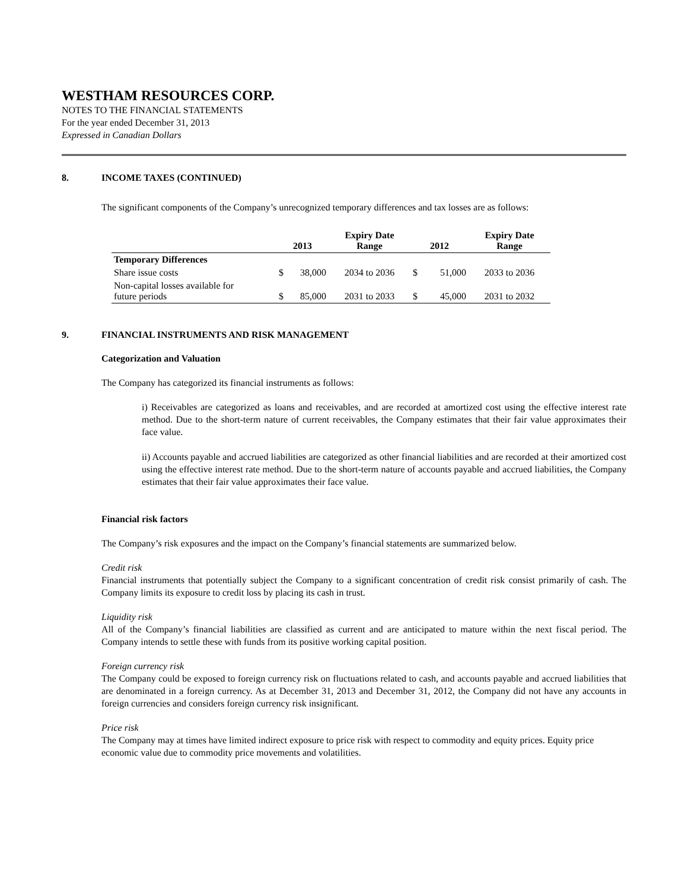WESTHAM RESOURCES CORP.
NOTES TO THE FINANCIAL STATEMENTS
For the year ended December 31, 2013
Expressed in Canadian Dollars
8. INCOME TAXES (CONTINUED)
The significant components of the Company’s unrecognized temporary differences and tax losses are as follows:
| | 2013 | | Expiry Date Range | 2012 | | Expiry Date Range |
| --- | --- | --- | --- | --- | --- | --- |
| Temporary Differences | | | | | | |
| Share issue costs | $ | 38,000 | 2034 to 2036 | $ | 51,000 | 2033 to 2036 |
| Non-capital losses available for future periods | $ | 85,000 | 2031 to 2033 | $ | 45,000 | 2031 to 2032 |
9. FINANCIAL INSTRUMENTS AND RISK MANAGEMENT
Categorization and Valuation
The Company has categorized its financial instruments as follows:
i) Receivables are categorized as loans and receivables, and are recorded at amortized cost using the effective interest rate method. Due to the short-term nature of current receivables, the Company estimates that their fair value approximates their face value.
ii) Accounts payable and accrued liabilities are categorized as other financial liabilities and are recorded at their amortized cost using the effective interest rate method. Due to the short-term nature of accounts payable and accrued liabilities, the Company estimates that their fair value approximates their face value.
Financial risk factors
The Company’s risk exposures and the impact on the Company’s financial statements are summarized below.
Credit risk
Financial instruments that potentially subject the Company to a significant concentration of credit risk consist primarily of cash. The Company limits its exposure to credit loss by placing its cash in trust.
Liquidity risk
All of the Company’s financial liabilities are classified as current and are anticipated to mature within the next fiscal period. The Company intends to settle these with funds from its positive working capital position.
Foreign currency risk
The Company could be exposed to foreign currency risk on fluctuations related to cash, and accounts payable and accrued liabilities that are denominated in a foreign currency. As at December 31, 2013 and December 31, 2012, the Company did not have any accounts in foreign currencies and considers foreign currency risk insignificant.
Price risk
The Company may at times have limited indirect exposure to price risk with respect to commodity and equity prices. Equity price
economic value due to commodity price movements and volatilities.